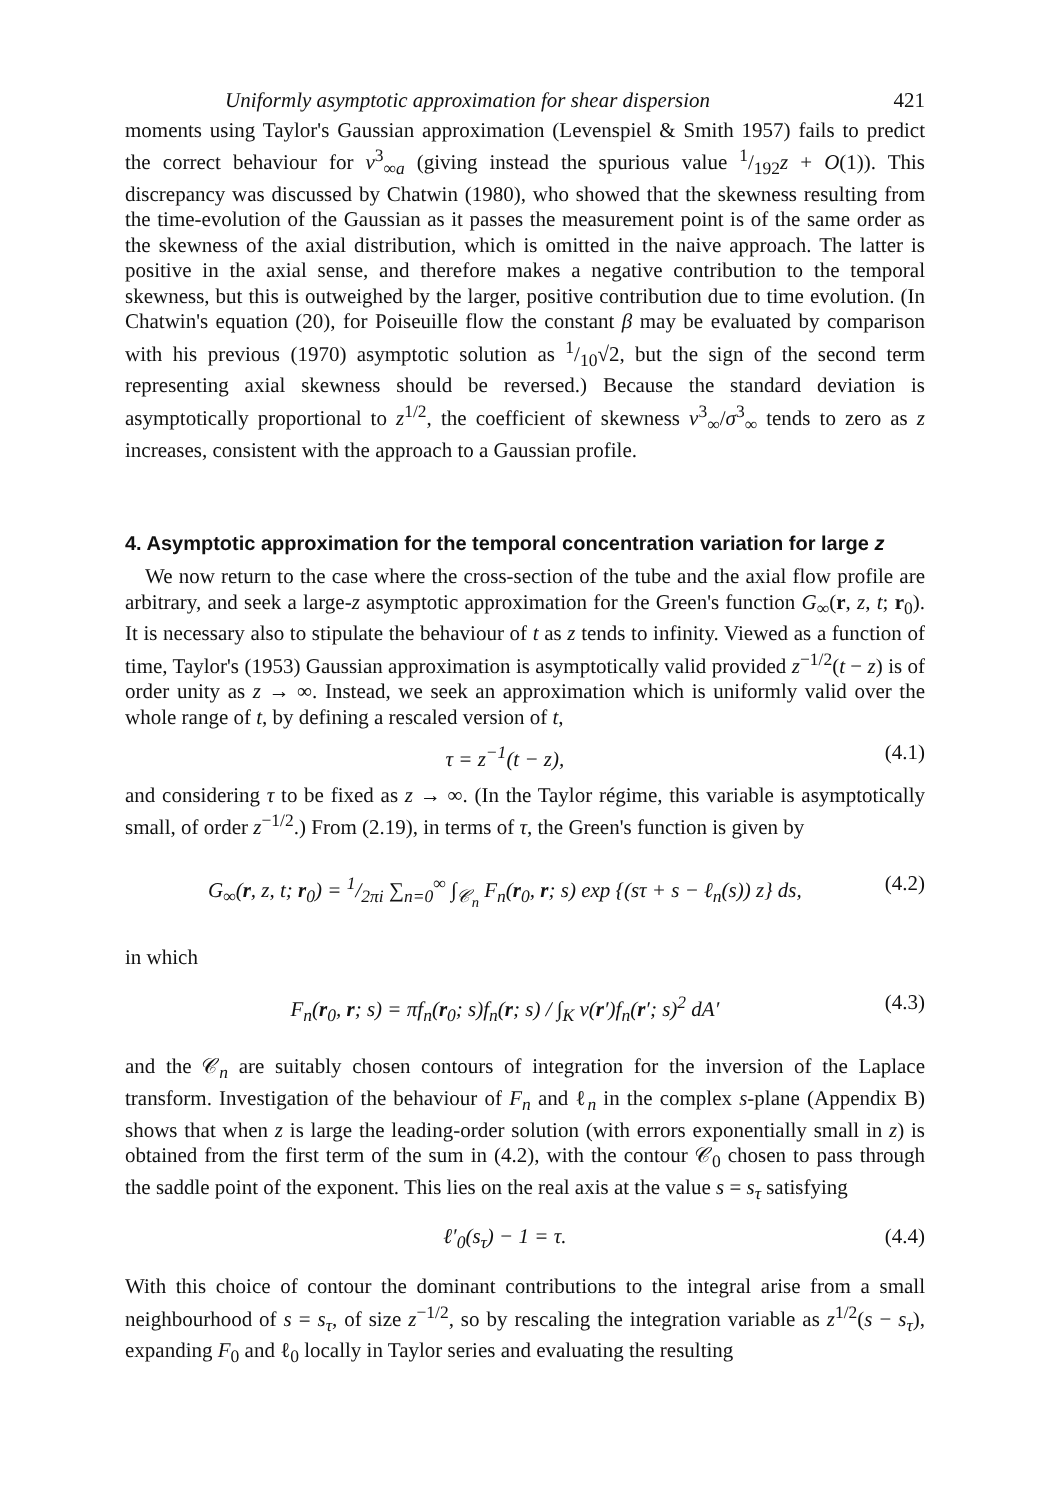Uniformly asymptotic approximation for shear dispersion 421
moments using Taylor's Gaussian approximation (Levenspiel & Smith 1957) fails to predict the correct behaviour for v<sup>3</sup><sub>∞a</sub> (giving instead the spurious value 1/192z + O(1)). This discrepancy was discussed by Chatwin (1980), who showed that the skewness resulting from the time-evolution of the Gaussian as it passes the measurement point is of the same order as the skewness of the axial distribution, which is omitted in the naive approach. The latter is positive in the axial sense, and therefore makes a negative contribution to the temporal skewness, but this is outweighed by the larger, positive contribution due to time evolution. (In Chatwin's equation (20), for Poiseuille flow the constant β may be evaluated by comparison with his previous (1970) asymptotic solution as 1/10√2, but the sign of the second term representing axial skewness should be reversed.) Because the standard deviation is asymptotically proportional to z<sup>1/2</sup>, the coefficient of skewness v<sup>3</sup><sub>∞</sub>/σ<sup>3</sup><sub>∞</sub> tends to zero as z increases, consistent with the approach to a Gaussian profile.
4. Asymptotic approximation for the temporal concentration variation for large z
We now return to the case where the cross-section of the tube and the axial flow profile are arbitrary, and seek a large-z asymptotic approximation for the Green's function G<sub>∞</sub>(r, z, t; r<sub>0</sub>). It is necessary also to stipulate the behaviour of t as z tends to infinity. Viewed as a function of time, Taylor's (1953) Gaussian approximation is asymptotically valid provided z<sup>−1/2</sup>(t − z) is of order unity as z → ∞. Instead, we seek an approximation which is uniformly valid over the whole range of t, by defining a rescaled version of t,
τ = z<sup>−1</sup>(t − z), (4.1)
and considering τ to be fixed as z → ∞. (In the Taylor régime, this variable is asymptotically small, of order z<sup>−1/2</sup>.) From (2.19), in terms of τ, the Green's function is given by
G<sub>∞</sub>(r, z, t; r<sub>0</sub>) = 1/2πi ∑<sub>n=0</sub><sup>∞</sup> ∫<sub>𝒞<sub>n</sub></sub> F<sub>n</sub>(r<sub>0</sub>, r; s) exp {(sτ + s − ℓ<sub>n</sub>(s)) z} ds, (4.2)
in which
F<sub>n</sub>(r<sub>0</sub>, r; s) = πf<sub>n</sub>(r<sub>0</sub>; s)f<sub>n</sub>(r; s) / ∫<sub>K</sub> v(r′)f<sub>n</sub>(r′; s)<sup>2</sup> dA′ (4.3)
and the 𝒞<sub>n</sub> are suitably chosen contours of integration for the inversion of the Laplace transform. Investigation of the behaviour of F<sub>n</sub> and ℓ<sub>n</sub> in the complex s-plane (Appendix B) shows that when z is large the leading-order solution (with errors exponentially small in z) is obtained from the first term of the sum in (4.2), with the contour 𝒞<sub>0</sub> chosen to pass through the saddle point of the exponent. This lies on the real axis at the value s = s<sub>τ</sub> satisfying
ℓ′<sub>0</sub>(s<sub>τ</sub>) − 1 = τ. (4.4)
With this choice of contour the dominant contributions to the integral arise from a small neighbourhood of s = s<sub>τ</sub>, of size z<sup>−1/2</sup>, so by rescaling the integration variable as z<sup>1/2</sup>(s − s<sub>τ</sub>), expanding F<sub>0</sub> and ℓ<sub>0</sub> locally in Taylor series and evaluating the resulting